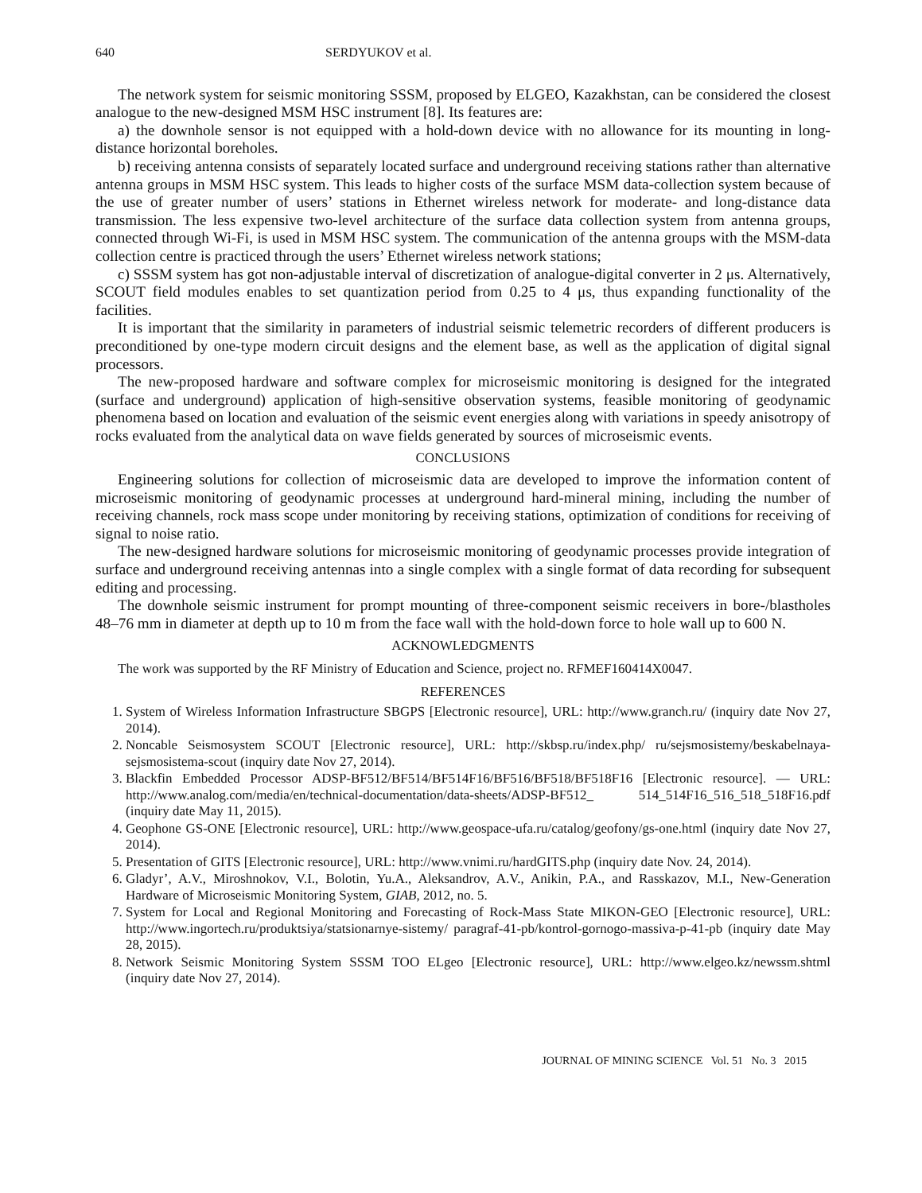640 SERDYUKOV et al.
The network system for seismic monitoring SSSM, proposed by ELGEO, Kazakhstan, can be considered the closest analogue to the new-designed MSM HSC instrument [8]. Its features are:
a) the downhole sensor is not equipped with a hold-down device with no allowance for its mounting in long-distance horizontal boreholes.
b) receiving antenna consists of separately located surface and underground receiving stations rather than alternative antenna groups in MSM HSC system. This leads to higher costs of the surface MSM data-collection system because of the use of greater number of users’ stations in Ethernet wireless network for moderate- and long-distance data transmission. The less expensive two-level architecture of the surface data collection system from antenna groups, connected through Wi-Fi, is used in MSM HSC system. The communication of the antenna groups with the MSM-data collection centre is practiced through the users’ Ethernet wireless network stations;
c) SSSM system has got non-adjustable interval of discretization of analogue-digital converter in 2 μs. Alternatively, SCOUT field modules enables to set quantization period from 0.25 to 4 μs, thus expanding functionality of the facilities.
It is important that the similarity in parameters of industrial seismic telemetric recorders of different producers is preconditioned by one-type modern circuit designs and the element base, as well as the application of digital signal processors.
The new-proposed hardware and software complex for microseismic monitoring is designed for the integrated (surface and underground) application of high-sensitive observation systems, feasible monitoring of geodynamic phenomena based on location and evaluation of the seismic event energies along with variations in speedy anisotropy of rocks evaluated from the analytical data on wave fields generated by sources of microseismic events.
CONCLUSIONS
Engineering solutions for collection of microseismic data are developed to improve the information content of microseismic monitoring of geodynamic processes at underground hard-mineral mining, including the number of receiving channels, rock mass scope under monitoring by receiving stations, optimization of conditions for receiving of signal to noise ratio.
The new-designed hardware solutions for microseismic monitoring of geodynamic processes provide integration of surface and underground receiving antennas into a single complex with a single format of data recording for subsequent editing and processing.
The downhole seismic instrument for prompt mounting of three-component seismic receivers in bore-/blastholes 48–76 mm in diameter at depth up to 10 m from the face wall with the hold-down force to hole wall up to 600 N.
ACKNOWLEDGMENTS
The work was supported by the RF Ministry of Education and Science, project no. RFMEF160414X0047.
REFERENCES
1. System of Wireless Information Infrastructure SBGPS [Electronic resource], URL: http://www.granch.ru/ (inquiry date Nov 27, 2014).
2. Noncable Seismosystem SCOUT [Electronic resource], URL: http://skbsp.ru/index.php/ ru/sejsmosistemy/beskabelnaya-sejsmosistema-scout (inquiry date Nov 27, 2014).
3. Blackfin Embedded Processor ADSP-BF512/BF514/BF514F16/BF516/BF518/BF518F16 [Electronic resource]. — URL: http://www.analog.com/media/en/technical-documentation/data-sheets/ADSP-BF512_ 514_514F16_516_518_518F16.pdf (inquiry date May 11, 2015).
4. Geophone GS-ONE [Electronic resource], URL: http://www.geospace-ufa.ru/catalog/geofony/gs-one.html (inquiry date Nov 27, 2014).
5. Presentation of GITS [Electronic resource], URL: http://www.vnimi.ru/hardGITS.php (inquiry date Nov. 24, 2014).
6. Gladyr’, A.V., Miroshnokov, V.I., Bolotin, Yu.A., Aleksandrov, A.V., Anikin, P.A., and Rasskazov, M.I., New-Generation Hardware of Microseismic Monitoring System, GIAB, 2012, no. 5.
7. System for Local and Regional Monitoring and Forecasting of Rock-Mass State MIKON-GEO [Electronic resource], URL: http://www.ingortech.ru/produktsiya/statsionarnye-sistemy/ paragraf-41-pb/kontrol-gornogo-massiva-p-41-pb (inquiry date May 28, 2015).
8. Network Seismic Monitoring System SSSM TOO ELgeo [Electronic resource], URL: http://www.elgeo.kz/newssm.shtml (inquiry date Nov 27, 2014).
JOURNAL OF MINING SCIENCE Vol. 51 No. 3 2015